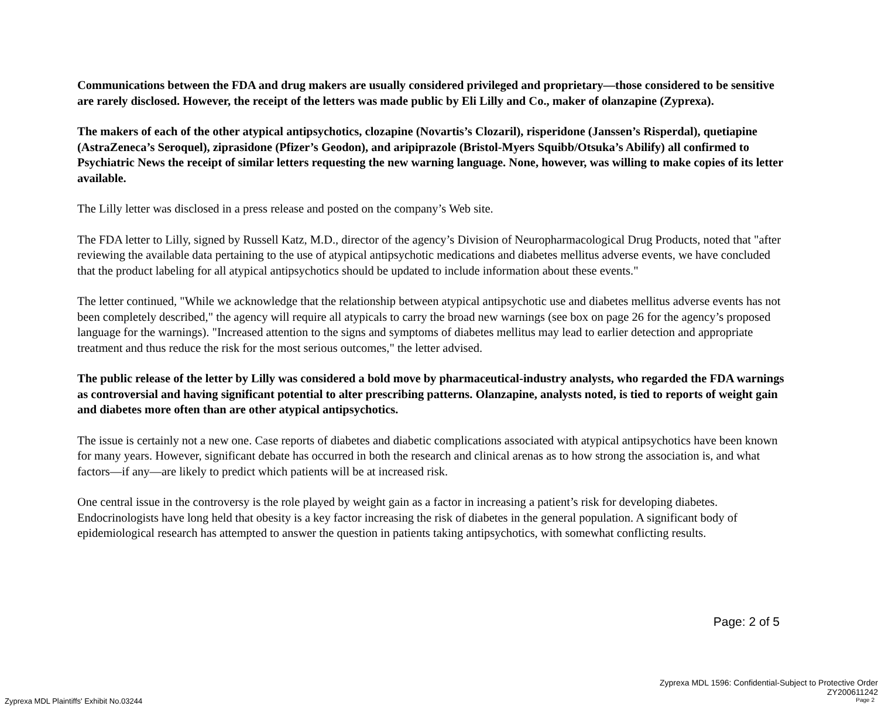Communications between the FDA and drug makers are usually considered privileged and proprietary—those considered to be sensitive are rarely disclosed. However, the receipt of the letters was made public by Eli Lilly and Co., maker of olanzapine (Zyprexa).
The makers of each of the other atypical antipsychotics, clozapine (Novartis’s Clozaril), risperidone (Janssen’s Risperdal), quetiapine (AstraZeneca’s Seroquel), ziprasidone (Pfizer’s Geodon), and aripiprazole (Bristol-Myers Squibb/Otsuka’s Abilify) all confirmed to Psychiatric News the receipt of similar letters requesting the new warning language. None, however, was willing to make copies of its letter available.
The Lilly letter was disclosed in a press release and posted on the company’s Web site.
The FDA letter to Lilly, signed by Russell Katz, M.D., director of the agency’s Division of Neuropharmacological Drug Products, noted that "after reviewing the available data pertaining to the use of atypical antipsychotic medications and diabetes mellitus adverse events, we have concluded that the product labeling for all atypical antipsychotics should be updated to include information about these events."
The letter continued, "While we acknowledge that the relationship between atypical antipsychotic use and diabetes mellitus adverse events has not been completely described," the agency will require all atypicals to carry the broad new warnings (see box on page 26 for the agency’s proposed language for the warnings). "Increased attention to the signs and symptoms of diabetes mellitus may lead to earlier detection and appropriate treatment and thus reduce the risk for the most serious outcomes," the letter advised.
The public release of the letter by Lilly was considered a bold move by pharmaceutical-industry analysts, who regarded the FDA warnings as controversial and having significant potential to alter prescribing patterns. Olanzapine, analysts noted, is tied to reports of weight gain and diabetes more often than are other atypical antipsychotics.
The issue is certainly not a new one. Case reports of diabetes and diabetic complications associated with atypical antipsychotics have been known for many years. However, significant debate has occurred in both the research and clinical arenas as to how strong the association is, and what factors—if any—are likely to predict which patients will be at increased risk.
One central issue in the controversy is the role played by weight gain as a factor in increasing a patient’s risk for developing diabetes. Endocrinologists have long held that obesity is a key factor increasing the risk of diabetes in the general population. A significant body of epidemiological research has attempted to answer the question in patients taking antipsychotics, with somewhat conflicting results.
Page: 2 of 5
Zyprexa MDL 1596: Confidential-Subject to Protective Order
ZY200611242
Zyprexa MDL Plaintiffs' Exhibit No.03244
Page 2